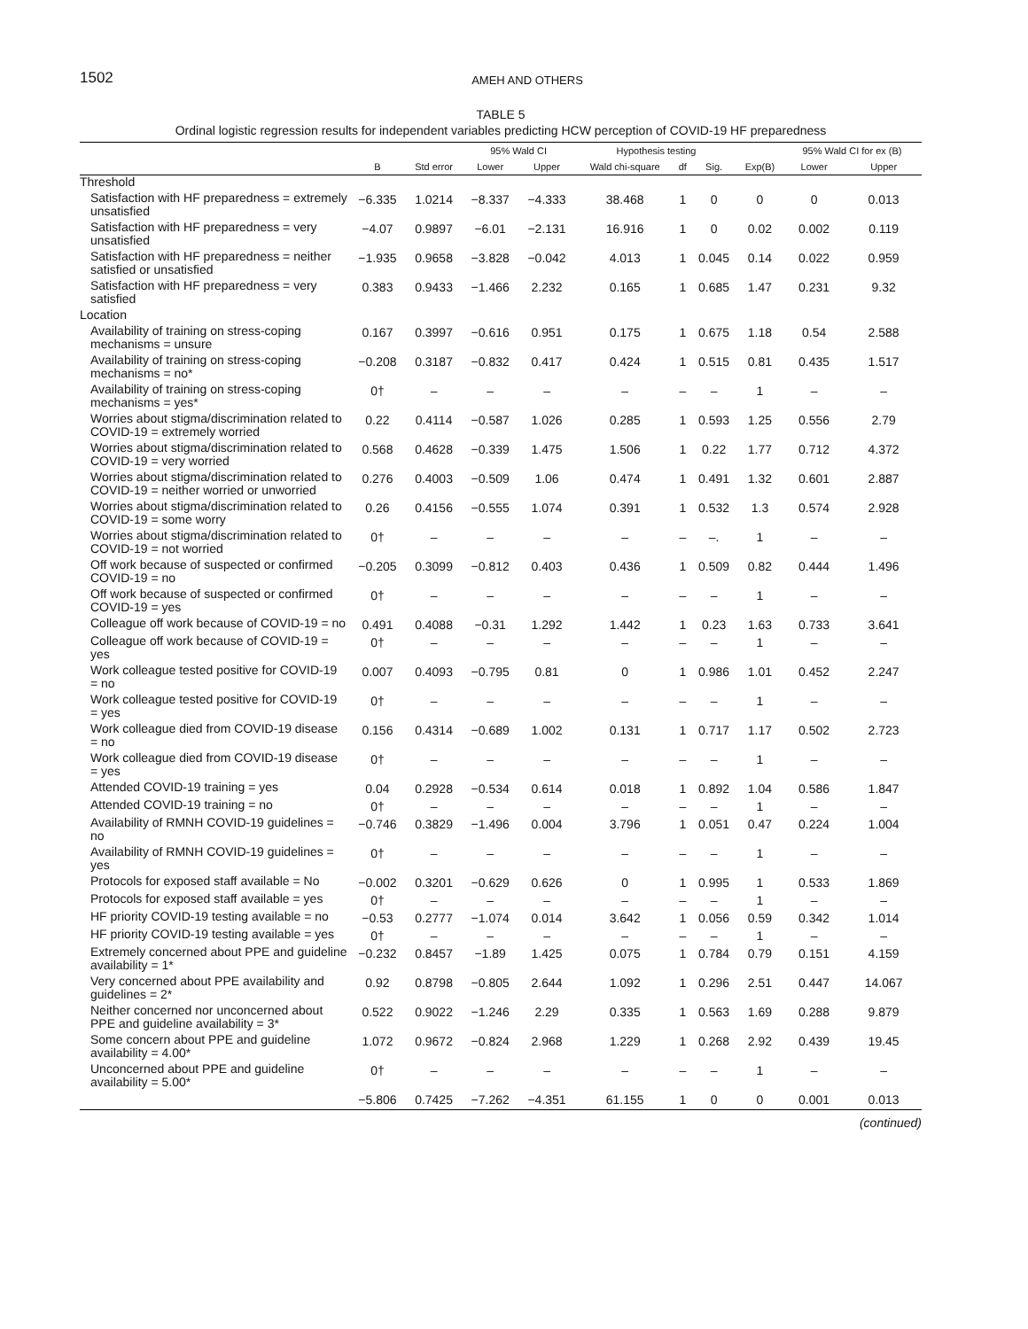1502 AMEH AND OTHERS
TABLE 5
Ordinal logistic regression results for independent variables predicting HCW perception of COVID-19 HF preparedness
| | | | 95% Wald CI | | Hypothesis testing | | | | 95% Wald CI for ex (B) | |
| --- | --- | --- | --- | --- | --- | --- | --- | --- | --- | --- |
| | B | Std error | Lower | Upper | Wald chi-square | df | Sig. | Exp(B) | Lower | Upper |
| Threshold | | | | | | | | | | |
| Satisfaction with HF preparedness = extremely unsatisfied | −6.335 | 1.0214 | −8.337 | −4.333 | 38.468 | 1 | 0 | 0 | 0 | 0.013 |
| Satisfaction with HF preparedness = very unsatisfied | −4.07 | 0.9897 | −6.01 | −2.131 | 16.916 | 1 | 0 | 0.02 | 0.002 | 0.119 |
| Satisfaction with HF preparedness = neither satisfied or unsatisfied | −1.935 | 0.9658 | −3.828 | −0.042 | 4.013 | 1 | 0.045 | 0.14 | 0.022 | 0.959 |
| Satisfaction with HF preparedness = very satisfied | 0.383 | 0.9433 | −1.466 | 2.232 | 0.165 | 1 | 0.685 | 1.47 | 0.231 | 9.32 |
| Location | | | | | | | | | | |
| Availability of training on stress-coping mechanisms = unsure | 0.167 | 0.3997 | −0.616 | 0.951 | 0.175 | 1 | 0.675 | 1.18 | 0.54 | 2.588 |
| Availability of training on stress-coping mechanisms = no* | −0.208 | 0.3187 | −0.832 | 0.417 | 0.424 | 1 | 0.515 | 0.81 | 0.435 | 1.517 |
| Availability of training on stress-coping mechanisms = yes* | 0† | – | – | – | – | – | – | 1 | – | – |
| Worries about stigma/discrimination related to COVID-19 = extremely worried | 0.22 | 0.4114 | −0.587 | 1.026 | 0.285 | 1 | 0.593 | 1.25 | 0.556 | 2.79 |
| Worries about stigma/discrimination related to COVID-19 = very worried | 0.568 | 0.4628 | −0.339 | 1.475 | 1.506 | 1 | 0.22 | 1.77 | 0.712 | 4.372 |
| Worries about stigma/discrimination related to COVID-19 = neither worried or unworried | 0.276 | 0.4003 | −0.509 | 1.06 | 0.474 | 1 | 0.491 | 1.32 | 0.601 | 2.887 |
| Worries about stigma/discrimination related to COVID-19 = some worry | 0.26 | 0.4156 | −0.555 | 1.074 | 0.391 | 1 | 0.532 | 1.3 | 0.574 | 2.928 |
| Worries about stigma/discrimination related to COVID-19 = not worried | 0† | – | – | – | – | – | –. | 1 | – | – |
| Off work because of suspected or confirmed COVID-19 = no | −0.205 | 0.3099 | −0.812 | 0.403 | 0.436 | 1 | 0.509 | 0.82 | 0.444 | 1.496 |
| Off work because of suspected or confirmed COVID-19 = yes | 0† | – | – | – | – | – | – | 1 | – | – |
| Colleague off work because of COVID-19 = no | 0.491 | 0.4088 | −0.31 | 1.292 | 1.442 | 1 | 0.23 | 1.63 | 0.733 | 3.641 |
| Colleague off work because of COVID-19 = yes | 0† | – | – | – | – | – | – | 1 | – | – |
| Work colleague tested positive for COVID-19 = no | 0.007 | 0.4093 | −0.795 | 0.81 | 0 | 1 | 0.986 | 1.01 | 0.452 | 2.247 |
| Work colleague tested positive for COVID-19 = yes | 0† | – | – | – | – | – | – | 1 | – | – |
| Work colleague died from COVID-19 disease = no | 0.156 | 0.4314 | −0.689 | 1.002 | 0.131 | 1 | 0.717 | 1.17 | 0.502 | 2.723 |
| Work colleague died from COVID-19 disease = yes | 0† | – | – | – | – | – | – | 1 | – | – |
| Attended COVID-19 training = yes | 0.04 | 0.2928 | −0.534 | 0.614 | 0.018 | 1 | 0.892 | 1.04 | 0.586 | 1.847 |
| Attended COVID-19 training = no | 0† | – | – | – | – | – | – | 1 | – | – |
| Availability of RMNH COVID-19 guidelines = no | −0.746 | 0.3829 | −1.496 | 0.004 | 3.796 | 1 | 0.051 | 0.47 | 0.224 | 1.004 |
| Availability of RMNH COVID-19 guidelines = yes | 0† | – | – | – | – | – | – | 1 | – | – |
| Protocols for exposed staff available = No | −0.002 | 0.3201 | −0.629 | 0.626 | 0 | 1 | 0.995 | 1 | 0.533 | 1.869 |
| Protocols for exposed staff available = yes | 0† | – | – | – | – | – | – | 1 | – | – |
| HF priority COVID-19 testing available = no | −0.53 | 0.2777 | −1.074 | 0.014 | 3.642 | 1 | 0.056 | 0.59 | 0.342 | 1.014 |
| HF priority COVID-19 testing available = yes | 0† | – | – | – | – | – | – | 1 | – | – |
| Extremely concerned about PPE and guideline availability = 1* | −0.232 | 0.8457 | −1.89 | 1.425 | 0.075 | 1 | 0.784 | 0.79 | 0.151 | 4.159 |
| Very concerned about PPE availability and guidelines = 2* | 0.92 | 0.8798 | −0.805 | 2.644 | 1.092 | 1 | 0.296 | 2.51 | 0.447 | 14.067 |
| Neither concerned nor unconcerned about PPE and guideline availability = 3* | 0.522 | 0.9022 | −1.246 | 2.29 | 0.335 | 1 | 0.563 | 1.69 | 0.288 | 9.879 |
| Some concern about PPE and guideline availability = 4.00* | 1.072 | 0.9672 | −0.824 | 2.968 | 1.229 | 1 | 0.268 | 2.92 | 0.439 | 19.45 |
| Unconcerned about PPE and guideline availability = 5.00* | 0† | – | – | – | – | – | – | 1 | – | – |
| | −5.806 | 0.7425 | −7.262 | −4.351 | 61.155 | 1 | 0 | 0 | 0.001 | 0.013 |
(continued)